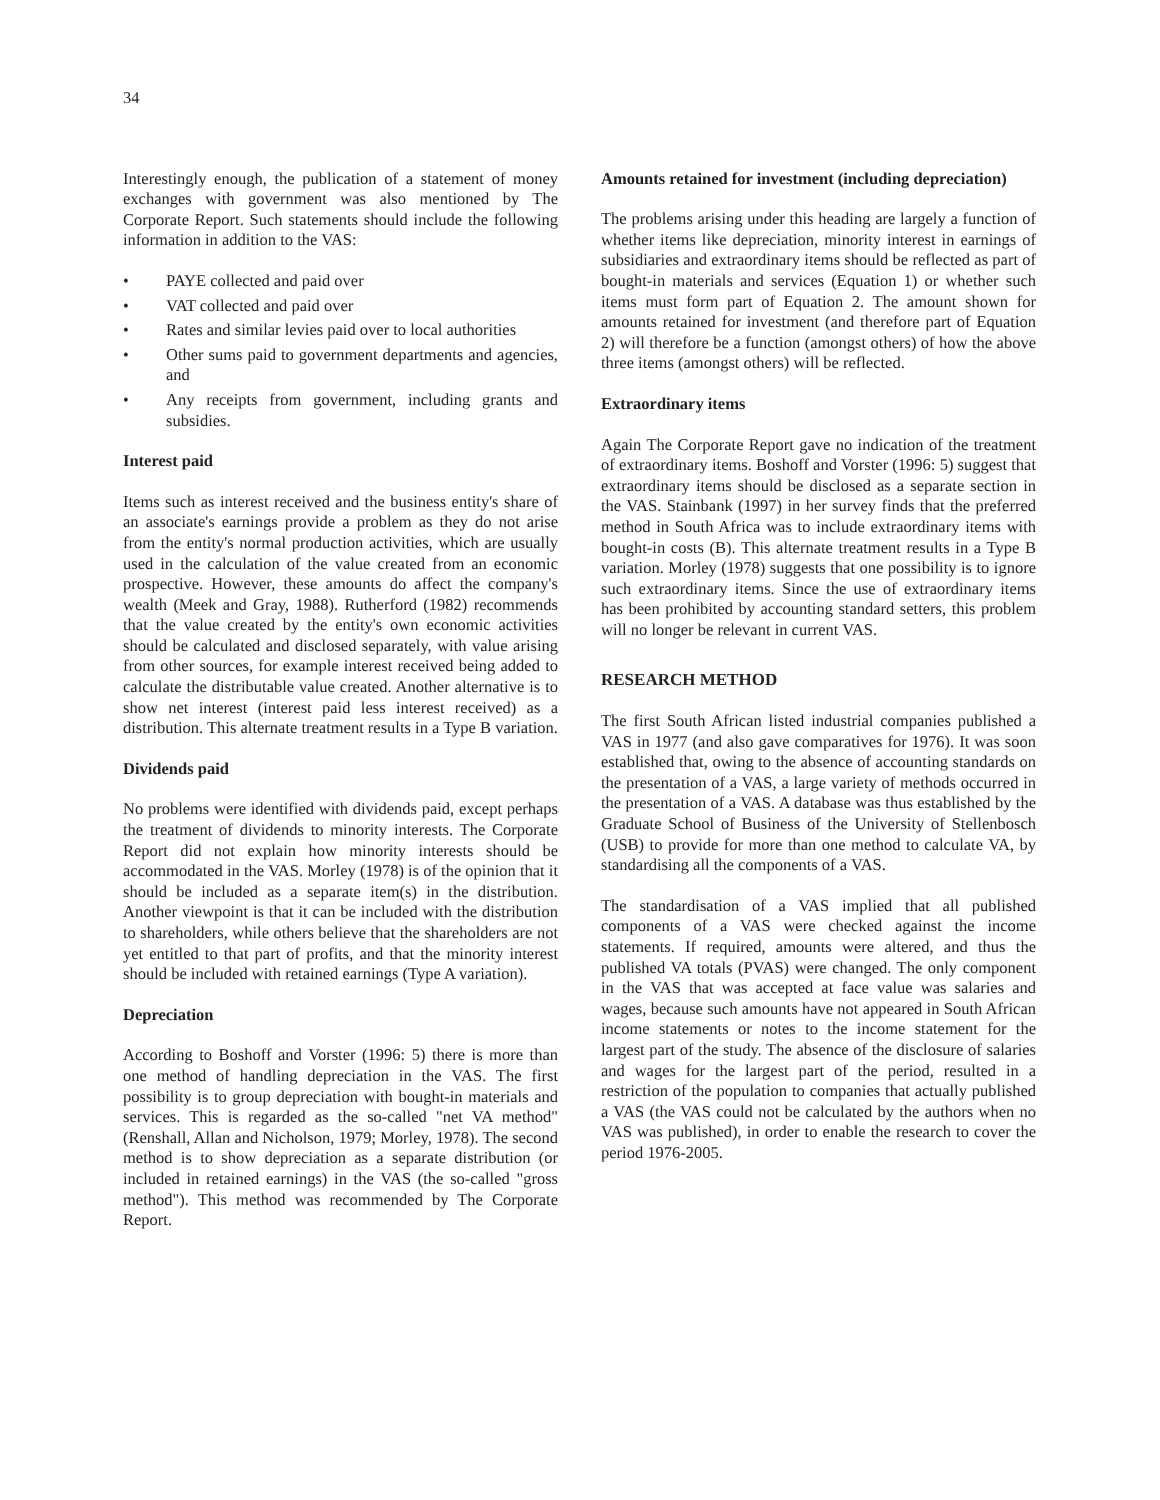34
Interestingly enough, the publication of a statement of money exchanges with government was also mentioned by The Corporate Report. Such statements should include the following information in addition to the VAS:
• PAYE collected and paid over
• VAT collected and paid over
• Rates and similar levies paid over to local authorities
• Other sums paid to government departments and agencies, and
• Any receipts from government, including grants and subsidies.
Interest paid
Items such as interest received and the business entity's share of an associate's earnings provide a problem as they do not arise from the entity's normal production activities, which are usually used in the calculation of the value created from an economic prospective. However, these amounts do affect the company's wealth (Meek and Gray, 1988). Rutherford (1982) recommends that the value created by the entity's own economic activities should be calculated and disclosed separately, with value arising from other sources, for example interest received being added to calculate the distributable value created. Another alternative is to show net interest (interest paid less interest received) as a distribution. This alternate treatment results in a Type B variation.
Dividends paid
No problems were identified with dividends paid, except perhaps the treatment of dividends to minority interests. The Corporate Report did not explain how minority interests should be accommodated in the VAS. Morley (1978) is of the opinion that it should be included as a separate item(s) in the distribution. Another viewpoint is that it can be included with the distribution to shareholders, while others believe that the shareholders are not yet entitled to that part of profits, and that the minority interest should be included with retained earnings (Type A variation).
Depreciation
According to Boshoff and Vorster (1996: 5) there is more than one method of handling depreciation in the VAS. The first possibility is to group depreciation with bought-in materials and services. This is regarded as the so-called "net VA method" (Renshall, Allan and Nicholson, 1979; Morley, 1978). The second method is to show depreciation as a separate distribution (or included in retained earnings) in the VAS (the so-called "gross method"). This method was recommended by The Corporate Report.
Amounts retained for investment (including depreciation)
The problems arising under this heading are largely a function of whether items like depreciation, minority interest in earnings of subsidiaries and extraordinary items should be reflected as part of bought-in materials and services (Equation 1) or whether such items must form part of Equation 2. The amount shown for amounts retained for investment (and therefore part of Equation 2) will therefore be a function (amongst others) of how the above three items (amongst others) will be reflected.
Extraordinary items
Again The Corporate Report gave no indication of the treatment of extraordinary items. Boshoff and Vorster (1996: 5) suggest that extraordinary items should be disclosed as a separate section in the VAS. Stainbank (1997) in her survey finds that the preferred method in South Africa was to include extraordinary items with bought-in costs (B). This alternate treatment results in a Type B variation. Morley (1978) suggests that one possibility is to ignore such extraordinary items. Since the use of extraordinary items has been prohibited by accounting standard setters, this problem will no longer be relevant in current VAS.
RESEARCH METHOD
The first South African listed industrial companies published a VAS in 1977 (and also gave comparatives for 1976). It was soon established that, owing to the absence of accounting standards on the presentation of a VAS, a large variety of methods occurred in the presentation of a VAS. A database was thus established by the Graduate School of Business of the University of Stellenbosch (USB) to provide for more than one method to calculate VA, by standardising all the components of a VAS.
The standardisation of a VAS implied that all published components of a VAS were checked against the income statements. If required, amounts were altered, and thus the published VA totals (PVAS) were changed. The only component in the VAS that was accepted at face value was salaries and wages, because such amounts have not appeared in South African income statements or notes to the income statement for the largest part of the study. The absence of the disclosure of salaries and wages for the largest part of the period, resulted in a restriction of the population to companies that actually published a VAS (the VAS could not be calculated by the authors when no VAS was published), in order to enable the research to cover the period 1976-2005.